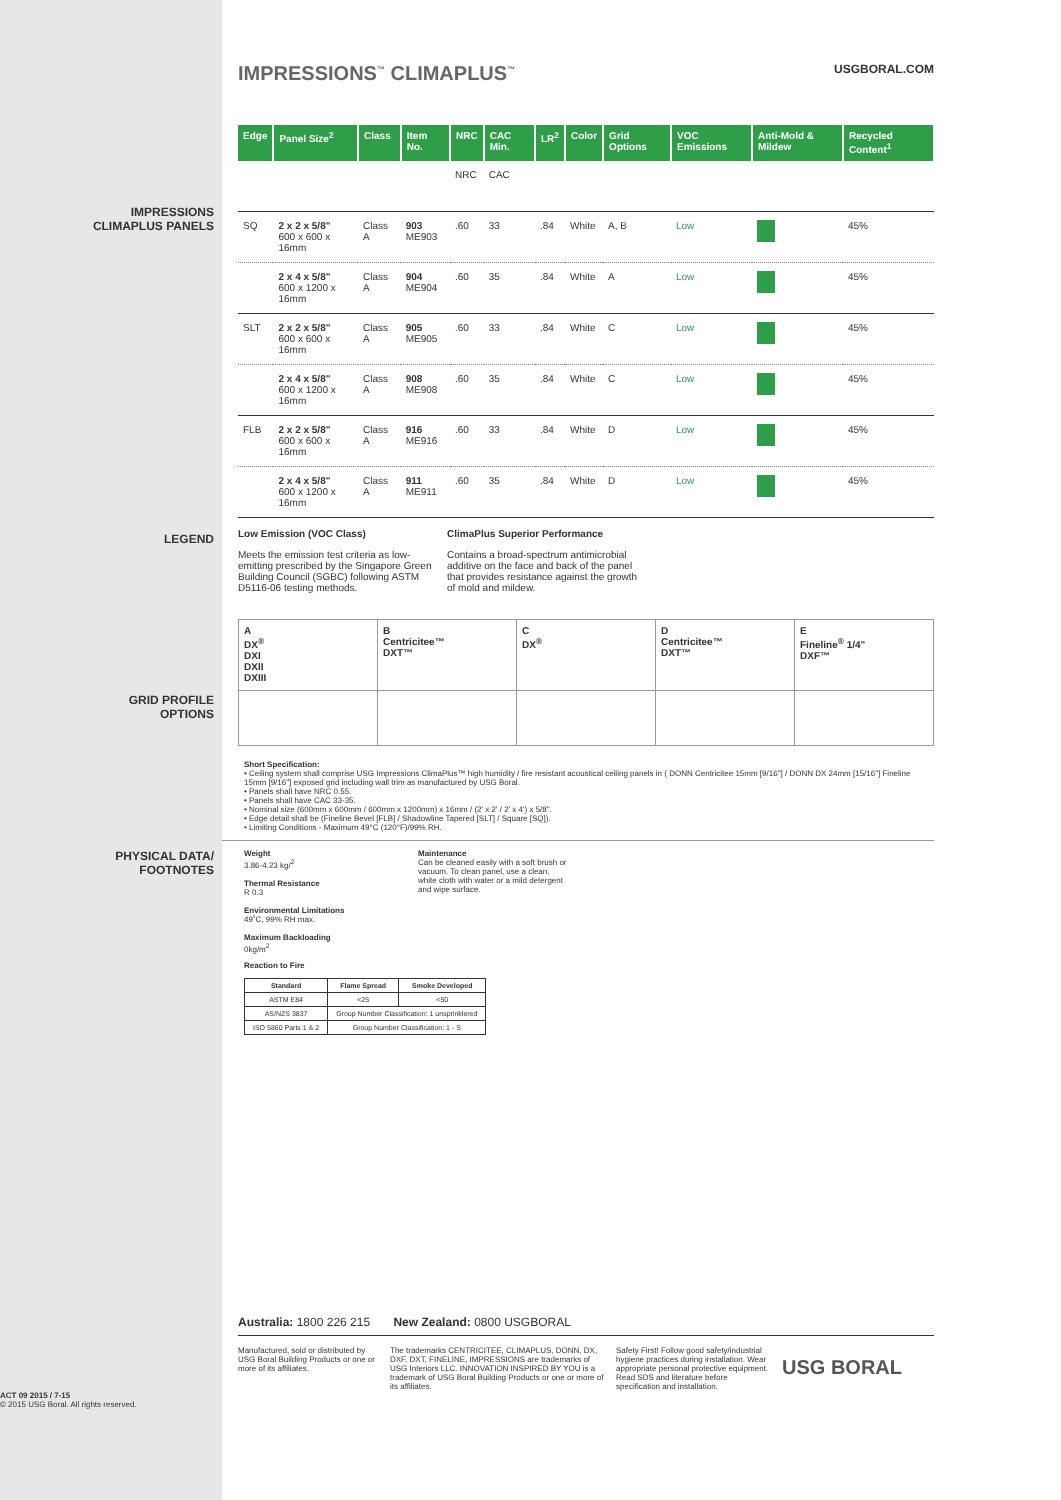IMPRESSIONS<sup>™</sup> CLIMAPLUS<sup>™</sup>
USGBORAL.COM
IMPRESSIONS
CLIMAPLUS PANELS
| Edge | Panel Size<sup>2</sup> | Class | Item No. | NRC | CAC Min. | LR<sup>2</sup> | Color | Grid Options | VOC Emissions | Anti-Mold & Mildew | Recycled Content<sup>1</sup> |
| --- | --- | --- | --- | --- | --- | --- | --- | --- | --- | --- | --- |
| | | | | NRC | CAC | | | | | | |
| SQ | 2 x 2 x 5/8" 600 x 600 x 16mm | Class A | 903 ME903 | .60 | 33 | .84 | White | A, B | Low | | 45% |
| | 2 x 4 x 5/8" 600 x 1200 x 16mm | Class A | 904 ME904 | .60 | 35 | .84 | White | A | Low | | 45% |
| SLT | 2 x 2 x 5/8" 600 x 600 x 16mm | Class A | 905 ME905 | .60 | 33 | .84 | White | C | Low | | 45% |
| | 2 x 4 x 5/8" 600 x 1200 x 16mm | Class A | 908 ME908 | .60 | 35 | .84 | White | C | Low | | 45% |
| FLB | 2 x 2 x 5/8" 600 x 600 x 16mm | Class A | 916 ME916 | .60 | 33 | .84 | White | D | Low | | 45% |
| | 2 x 4 x 5/8" 600 x 1200 x 16mm | Class A | 911 ME911 | .60 | 35 | .84 | White | D | Low | | 45% |
LEGEND
Low Emission (VOC Class)
Meets the emission test criteria as low-emitting prescribed by the Singapore Green Building Council (SGBC) following ASTM D5116-06 testing methods.
ClimaPlus Superior Performance
Contains a broad-spectrum antimicrobial additive on the face and back of the panel that provides resistance against the growth of mold and mildew.
GRID PROFILE
OPTIONS
| A DX<sup>®</sup> DXI DXII DXIII | B Centricitee™ DXT™ | C DX<sup>®</sup> | D Centricitee™ DXT™ | E Fineline<sup>®</sup> 1/4" DXF™ |
Short Specification:
• Ceiling system shall comprise USG Impressions ClimaPlus™ high humidity / fire resistant acoustical ceiling panels in ( DONN Centricitee 15mm [9/16"] / DONN DX 24mm [15/16"] Fineline 15mm [9/16"] exposed grid including wall trim as manufactured by USG Boral.
• Panels shall have NRC 0.55.
• Panels shall have CAC 33-35.
• Nominal size (600mm x 600mm / 600mm x 1200mm) x 16mm / (2' x 2' / 2' x 4') x 5/8".
• Edge detail shall be (Fineline Bevel [FLB] / Shadowline Tapered [SLT] / Square [SQ]).
• Limiting Conditions - Maximum 49°C (120°F)/99% RH.
PHYSICAL DATA/
FOOTNOTES
Weight
3.86-4.23 kg/<sup>2</sup>
Thermal Resistance
R 0.3
Environmental Limitations
49˚C, 99% RH max.
Maximum Backloading
0kg/m<sup>2</sup>
Maintenance
Can be cleaned easily with a soft brush or vacuum. To clean panel, use a clean, white cloth with water or a mild detergent and wipe surface.
Reaction to Fire
| Standard | Flame Spread | Smoke Developed |
| --- | --- | --- |
| ASTM E84 | <25 | <50 |
| AS/NZS 3837 | Group Number Classification: 1 unsprinklered | |
| ISO 5860 Parts 1 & 2 | Group Number Classification: 1 - S | |
ACT 09 2015 / 7-15
© 2015 USG Boral. All rights reserved.
Australia: 1800 226 215 New Zealand: 0800 USGBORAL
Manufactured, sold or distributed by USG Boral Building Products or one or more of its affiliates.
The trademarks CENTRICITEE, CLIMAPLUS, DONN, DX, DXF, DXT, FINELINE, IMPRESSIONS are trademarks of USG Interiors LLC. INNOVATION INSPIRED BY YOU is a trademark of USG Boral Building Products or one or more of its affiliates.
Safety First! Follow good safety/industrial hygiene practices during installation. Wear appropriate personal protective equipment. Read SDS and literature before specification and installation.
USG BORAL